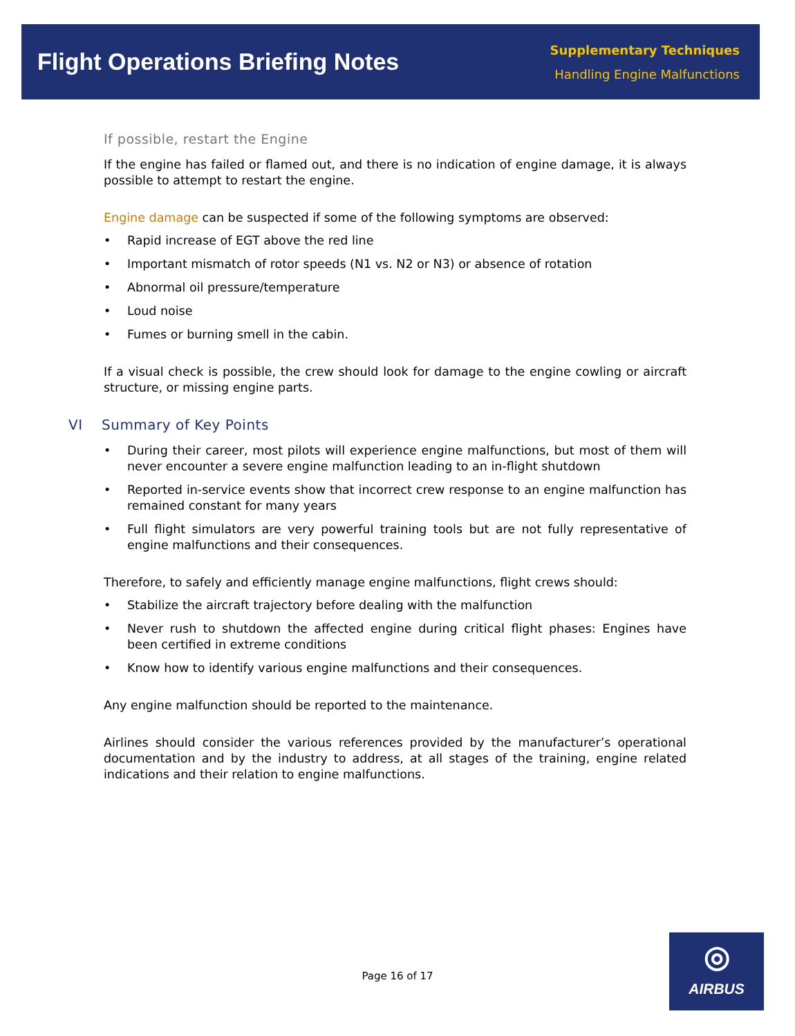Flight Operations Briefing Notes
Supplementary Techniques
Handling Engine Malfunctions
If possible, restart the Engine
If the engine has failed or flamed out, and there is no indication of engine damage, it is always possible to attempt to restart the engine.
Engine damage can be suspected if some of the following symptoms are observed:
• Rapid increase of EGT above the red line
• Important mismatch of rotor speeds (N1 vs. N2 or N3) or absence of rotation
• Abnormal oil pressure/temperature
• Loud noise
• Fumes or burning smell in the cabin.
If a visual check is possible, the crew should look for damage to the engine cowling or aircraft structure, or missing engine parts.
VI Summary of Key Points
• During their career, most pilots will experience engine malfunctions, but most of them will never encounter a severe engine malfunction leading to an in-flight shutdown
• Reported in-service events show that incorrect crew response to an engine malfunction has remained constant for many years
• Full flight simulators are very powerful training tools but are not fully representative of engine malfunctions and their consequences.
Therefore, to safely and efficiently manage engine malfunctions, flight crews should:
• Stabilize the aircraft trajectory before dealing with the malfunction
• Never rush to shutdown the affected engine during critical flight phases: Engines have been certified in extreme conditions
• Know how to identify various engine malfunctions and their consequences.
Any engine malfunction should be reported to the maintenance.
Airlines should consider the various references provided by the manufacturer’s operational documentation and by the industry to address, at all stages of the training, engine related indications and their relation to engine malfunctions.
Page 16 of 17
◎
AIRBUS